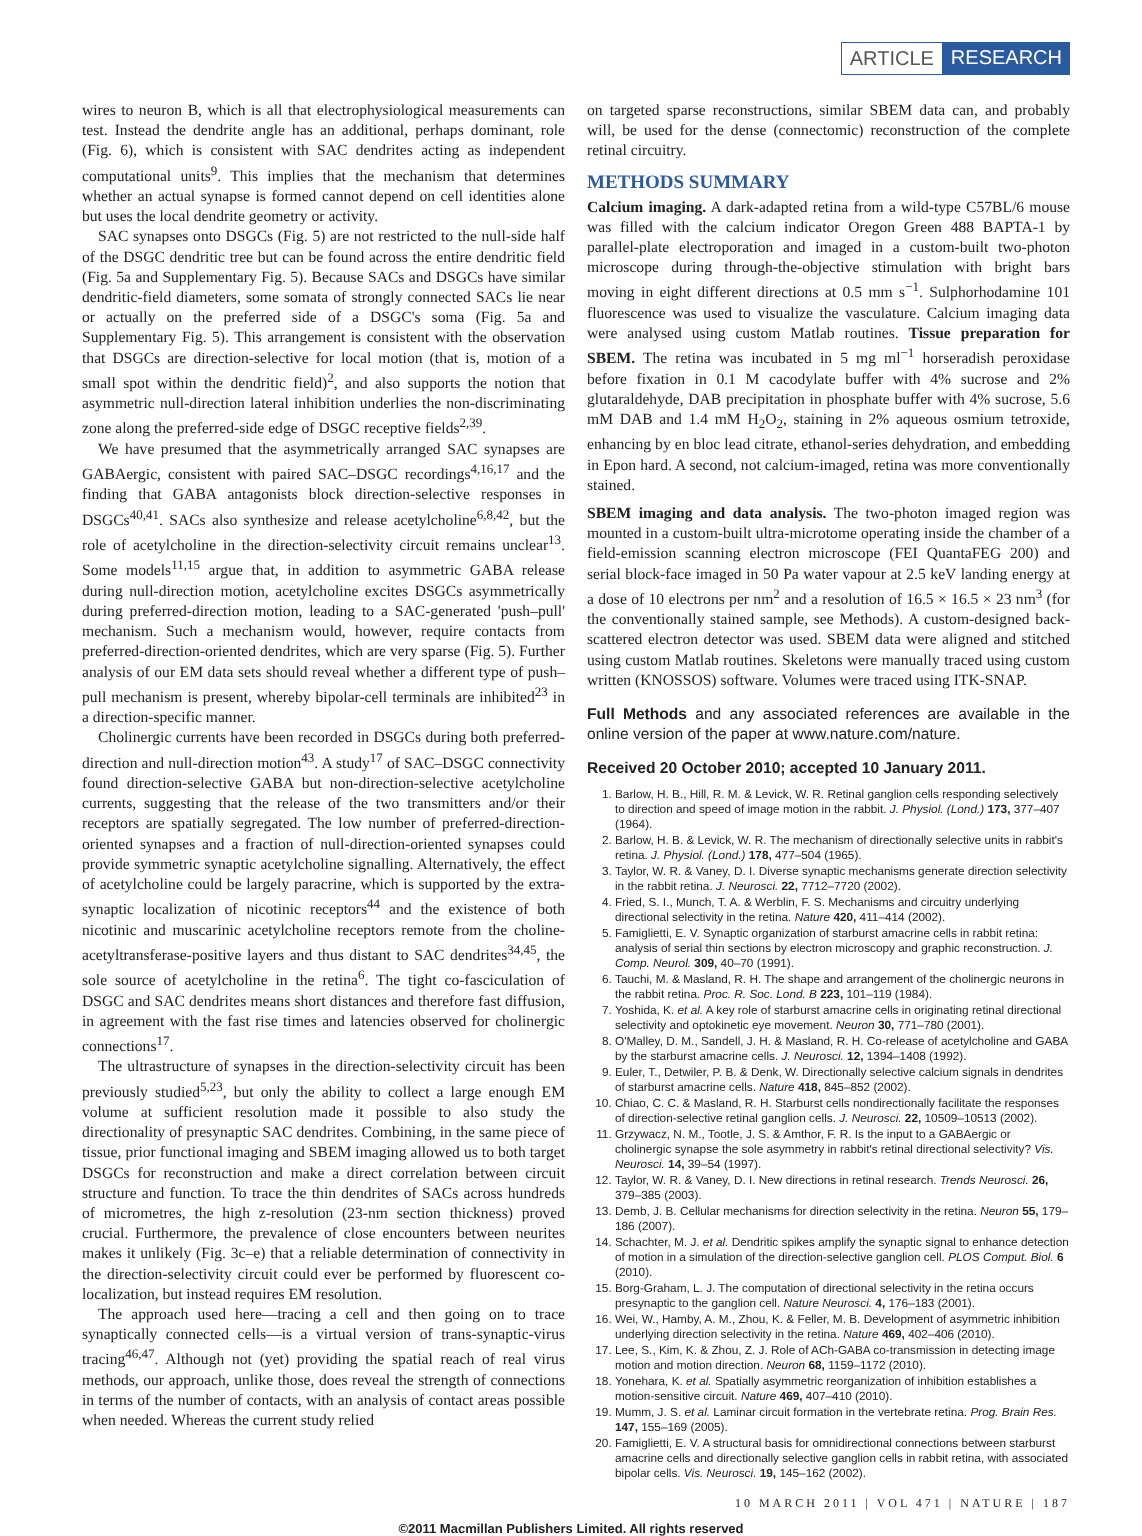ARTICLE RESEARCH
wires to neuron B, which is all that electrophysiological measurements can test. Instead the dendrite angle has an additional, perhaps dominant, role (Fig. 6), which is consistent with SAC dendrites acting as independent computational units<sup>9</sup>. This implies that the mechanism that determines whether an actual synapse is formed cannot depend on cell identities alone but uses the local dendrite geometry or activity.
SAC synapses onto DSGCs (Fig. 5) are not restricted to the null-side half of the DSGC dendritic tree but can be found across the entire dendritic field (Fig. 5a and Supplementary Fig. 5). Because SACs and DSGCs have similar dendritic-field diameters, some somata of strongly connected SACs lie near or actually on the preferred side of a DSGC's soma (Fig. 5a and Supplementary Fig. 5). This arrangement is consistent with the observation that DSGCs are direction-selective for local motion (that is, motion of a small spot within the dendritic field)<sup>2</sup>, and also supports the notion that asymmetric null-direction lateral inhibition underlies the non-discriminating zone along the preferred-side edge of DSGC receptive fields<sup>2,39</sup>.
We have presumed that the asymmetrically arranged SAC synapses are GABAergic, consistent with paired SAC–DSGC recordings<sup>4,16,17</sup> and the finding that GABA antagonists block direction-selective responses in DSGCs<sup>40,41</sup>. SACs also synthesize and release acetylcholine<sup>6,8,42</sup>, but the role of acetylcholine in the direction-selectivity circuit remains unclear<sup>13</sup>. Some models<sup>11,15</sup> argue that, in addition to asymmetric GABA release during null-direction motion, acetylcholine excites DSGCs asymmetrically during preferred-direction motion, leading to a SAC-generated 'push–pull' mechanism. Such a mechanism would, however, require contacts from preferred-direction-oriented dendrites, which are very sparse (Fig. 5). Further analysis of our EM data sets should reveal whether a different type of push–pull mechanism is present, whereby bipolar-cell terminals are inhibited<sup>23</sup> in a direction-specific manner.
Cholinergic currents have been recorded in DSGCs during both preferred-direction and null-direction motion<sup>43</sup>. A study<sup>17</sup> of SAC–DSGC connectivity found direction-selective GABA but non-direction-selective acetylcholine currents, suggesting that the release of the two transmitters and/or their receptors are spatially segregated. The low number of preferred-direction-oriented synapses and a fraction of null-direction-oriented synapses could provide symmetric synaptic acetylcholine signalling. Alternatively, the effect of acetylcholine could be largely paracrine, which is supported by the extra-synaptic localization of nicotinic receptors<sup>44</sup> and the existence of both nicotinic and muscarinic acetylcholine receptors remote from the choline-acetyltransferase-positive layers and thus distant to SAC dendrites<sup>34,45</sup>, the sole source of acetylcholine in the retina<sup>6</sup>. The tight co-fasciculation of DSGC and SAC dendrites means short distances and therefore fast diffusion, in agreement with the fast rise times and latencies observed for cholinergic connections<sup>17</sup>.
The ultrastructure of synapses in the direction-selectivity circuit has been previously studied<sup>5,23</sup>, but only the ability to collect a large enough EM volume at sufficient resolution made it possible to also study the directionality of presynaptic SAC dendrites. Combining, in the same piece of tissue, prior functional imaging and SBEM imaging allowed us to both target DSGCs for reconstruction and make a direct correlation between circuit structure and function. To trace the thin dendrites of SACs across hundreds of micrometres, the high z-resolution (23-nm section thickness) proved crucial. Furthermore, the prevalence of close encounters between neurites makes it unlikely (Fig. 3c–e) that a reliable determination of connectivity in the direction-selectivity circuit could ever be performed by fluorescent co-localization, but instead requires EM resolution.
The approach used here—tracing a cell and then going on to trace synaptically connected cells—is a virtual version of trans-synaptic-virus tracing<sup>46,47</sup>. Although not (yet) providing the spatial reach of real virus methods, our approach, unlike those, does reveal the strength of connections in terms of the number of contacts, with an analysis of contact areas possible when needed. Whereas the current study relied
on targeted sparse reconstructions, similar SBEM data can, and probably will, be used for the dense (connectomic) reconstruction of the complete retinal circuitry.
METHODS SUMMARY
Calcium imaging. A dark-adapted retina from a wild-type C57BL/6 mouse was filled with the calcium indicator Oregon Green 488 BAPTA-1 by parallel-plate electroporation and imaged in a custom-built two-photon microscope during through-the-objective stimulation with bright bars moving in eight different directions at 0.5 mm s<sup>−1</sup>. Sulphorhodamine 101 fluorescence was used to visualize the vasculature. Calcium imaging data were analysed using custom Matlab routines. Tissue preparation for SBEM. The retina was incubated in 5 mg ml<sup>−1</sup> horseradish peroxidase before fixation in 0.1 M cacodylate buffer with 4% sucrose and 2% glutaraldehyde, DAB precipitation in phosphate buffer with 4% sucrose, 5.6 mM DAB and 1.4 mM H<sub>2</sub>O<sub>2</sub>, staining in 2% aqueous osmium tetroxide, enhancing by en bloc lead citrate, ethanol-series dehydration, and embedding in Epon hard. A second, not calcium-imaged, retina was more conventionally stained.
SBEM imaging and data analysis. The two-photon imaged region was mounted in a custom-built ultra-microtome operating inside the chamber of a field-emission scanning electron microscope (FEI QuantaFEG 200) and serial block-face imaged in 50 Pa water vapour at 2.5 keV landing energy at a dose of 10 electrons per nm<sup>2</sup> and a resolution of 16.5 × 16.5 × 23 nm<sup>3</sup> (for the conventionally stained sample, see Methods). A custom-designed back-scattered electron detector was used. SBEM data were aligned and stitched using custom Matlab routines. Skeletons were manually traced using custom written (KNOSSOS) software. Volumes were traced using ITK-SNAP.
Full Methods and any associated references are available in the online version of the paper at www.nature.com/nature.
Received 20 October 2010; accepted 10 January 2011.
1. Barlow, H. B., Hill, R. M. & Levick, W. R. Retinal ganglion cells responding selectively to direction and speed of image motion in the rabbit. J. Physiol. (Lond.) 173, 377–407 (1964).
2. Barlow, H. B. & Levick, W. R. The mechanism of directionally selective units in rabbit's retina. J. Physiol. (Lond.) 178, 477–504 (1965).
3. Taylor, W. R. & Vaney, D. I. Diverse synaptic mechanisms generate direction selectivity in the rabbit retina. J. Neurosci. 22, 7712–7720 (2002).
4. Fried, S. I., Munch, T. A. & Werblin, F. S. Mechanisms and circuitry underlying directional selectivity in the retina. Nature 420, 411–414 (2002).
5. Famiglietti, E. V. Synaptic organization of starburst amacrine cells in rabbit retina: analysis of serial thin sections by electron microscopy and graphic reconstruction. J. Comp. Neurol. 309, 40–70 (1991).
6. Tauchi, M. & Masland, R. H. The shape and arrangement of the cholinergic neurons in the rabbit retina. Proc. R. Soc. Lond. B 223, 101–119 (1984).
7. Yoshida, K. et al. A key role of starburst amacrine cells in originating retinal directional selectivity and optokinetic eye movement. Neuron 30, 771–780 (2001).
8. O'Malley, D. M., Sandell, J. H. & Masland, R. H. Co-release of acetylcholine and GABA by the starburst amacrine cells. J. Neurosci. 12, 1394–1408 (1992).
9. Euler, T., Detwiler, P. B. & Denk, W. Directionally selective calcium signals in dendrites of starburst amacrine cells. Nature 418, 845–852 (2002).
10. Chiao, C. C. & Masland, R. H. Starburst cells nondirectionally facilitate the responses of direction-selective retinal ganglion cells. J. Neurosci. 22, 10509–10513 (2002).
11. Grzywacz, N. M., Tootle, J. S. & Amthor, F. R. Is the input to a GABAergic or cholinergic synapse the sole asymmetry in rabbit's retinal directional selectivity? Vis. Neurosci. 14, 39–54 (1997).
12. Taylor, W. R. & Vaney, D. I. New directions in retinal research. Trends Neurosci. 26, 379–385 (2003).
13. Demb, J. B. Cellular mechanisms for direction selectivity in the retina. Neuron 55, 179–186 (2007).
14. Schachter, M. J. et al. Dendritic spikes amplify the synaptic signal to enhance detection of motion in a simulation of the direction-selective ganglion cell. PLOS Comput. Biol. 6 (2010).
15. Borg-Graham, L. J. The computation of directional selectivity in the retina occurs presynaptic to the ganglion cell. Nature Neurosci. 4, 176–183 (2001).
16. Wei, W., Hamby, A. M., Zhou, K. & Feller, M. B. Development of asymmetric inhibition underlying direction selectivity in the retina. Nature 469, 402–406 (2010).
17. Lee, S., Kim, K. & Zhou, Z. J. Role of ACh-GABA co-transmission in detecting image motion and motion direction. Neuron 68, 1159–1172 (2010).
18. Yonehara, K. et al. Spatially asymmetric reorganization of inhibition establishes a motion-sensitive circuit. Nature 469, 407–410 (2010).
19. Mumm, J. S. et al. Laminar circuit formation in the vertebrate retina. Prog. Brain Res. 147, 155–169 (2005).
20. Famiglietti, E. V. A structural basis for omnidirectional connections between starburst amacrine cells and directionally selective ganglion cells in rabbit retina, with associated bipolar cells. Vis. Neurosci. 19, 145–162 (2002).
10 MARCH 2011 | VOL 471 | NATURE | 187
©2011 Macmillan Publishers Limited. All rights reserved